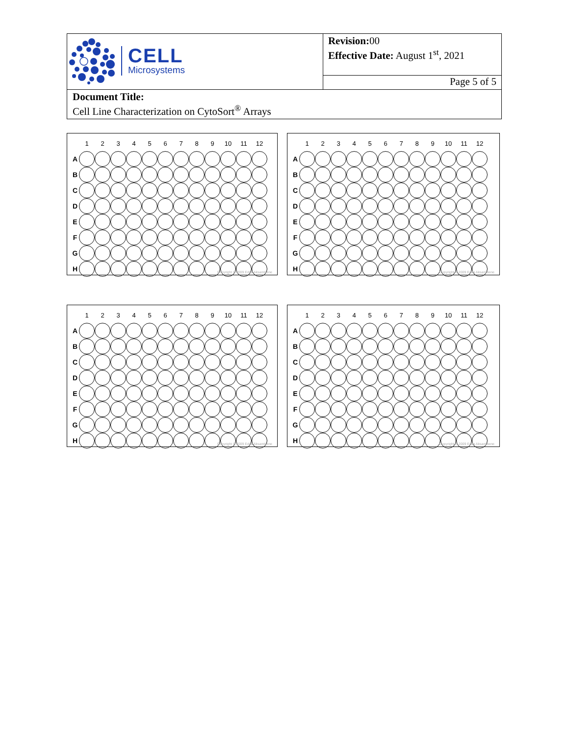| CELL Microsystems | Revision: 00 Effective Date: August 1<sup>st</sup>, 2021 |
| | Page 5 of 5 |
| Document Title: Cell Line Characterization on CytoSort<sup>®</sup> Arrays | |
| | 1 | 2 | 3 | 4 | 5 | 6 | 7 | 8 | 9 | 10 | 11 | 12 |
| --- | --- | --- | --- | --- | --- | --- | --- | --- | --- | --- | --- | --- |
| A | | | | | | | | | | | | |
| B | | | | | | | | | | | | |
| C | | | | | | | | | | | | |
| D | | | | | | | | | | | | |
| E | | | | | | | | | | | | |
| F | | | | | | | | | | | | |
| G | | | | | | | | | | | | |
| H | | | | | | | | | | | | |
Copyright © 2009 Edita Aksamitiene
| | 1 | 2 | 3 | 4 | 5 | 6 | 7 | 8 | 9 | 10 | 11 | 12 |
| --- | --- | --- | --- | --- | --- | --- | --- | --- | --- | --- | --- | --- |
| A | | | | | | | | | | | | |
| B | | | | | | | | | | | | |
| C | | | | | | | | | | | | |
| D | | | | | | | | | | | | |
| E | | | | | | | | | | | | |
| F | | | | | | | | | | | | |
| G | | | | | | | | | | | | |
| H | | | | | | | | | | | | |
Copyright © 2009 Edita Aksamitiene
| | 1 | 2 | 3 | 4 | 5 | 6 | 7 | 8 | 9 | 10 | 11 | 12 |
| --- | --- | --- | --- | --- | --- | --- | --- | --- | --- | --- | --- | --- |
| A | | | | | | | | | | | | |
| B | | | | | | | | | | | | |
| C | | | | | | | | | | | | |
| D | | | | | | | | | | | | |
| E | | | | | | | | | | | | |
| F | | | | | | | | | | | | |
| G | | | | | | | | | | | | |
| H | | | | | | | | | | | | |
Copyright © 2009 Edita Aksamitiene
| | 1 | 2 | 3 | 4 | 5 | 6 | 7 | 8 | 9 | 10 | 11 | 12 |
| --- | --- | --- | --- | --- | --- | --- | --- | --- | --- | --- | --- | --- |
| A | | | | | | | | | | | | |
| B | | | | | | | | | | | | |
| C | | | | | | | | | | | | |
| D | | | | | | | | | | | | |
| E | | | | | | | | | | | | |
| F | | | | | | | | | | | | |
| G | | | | | | | | | | | | |
| H | | | | | | | | | | | | |
Copyright © 2009 Edita Aksamitiene